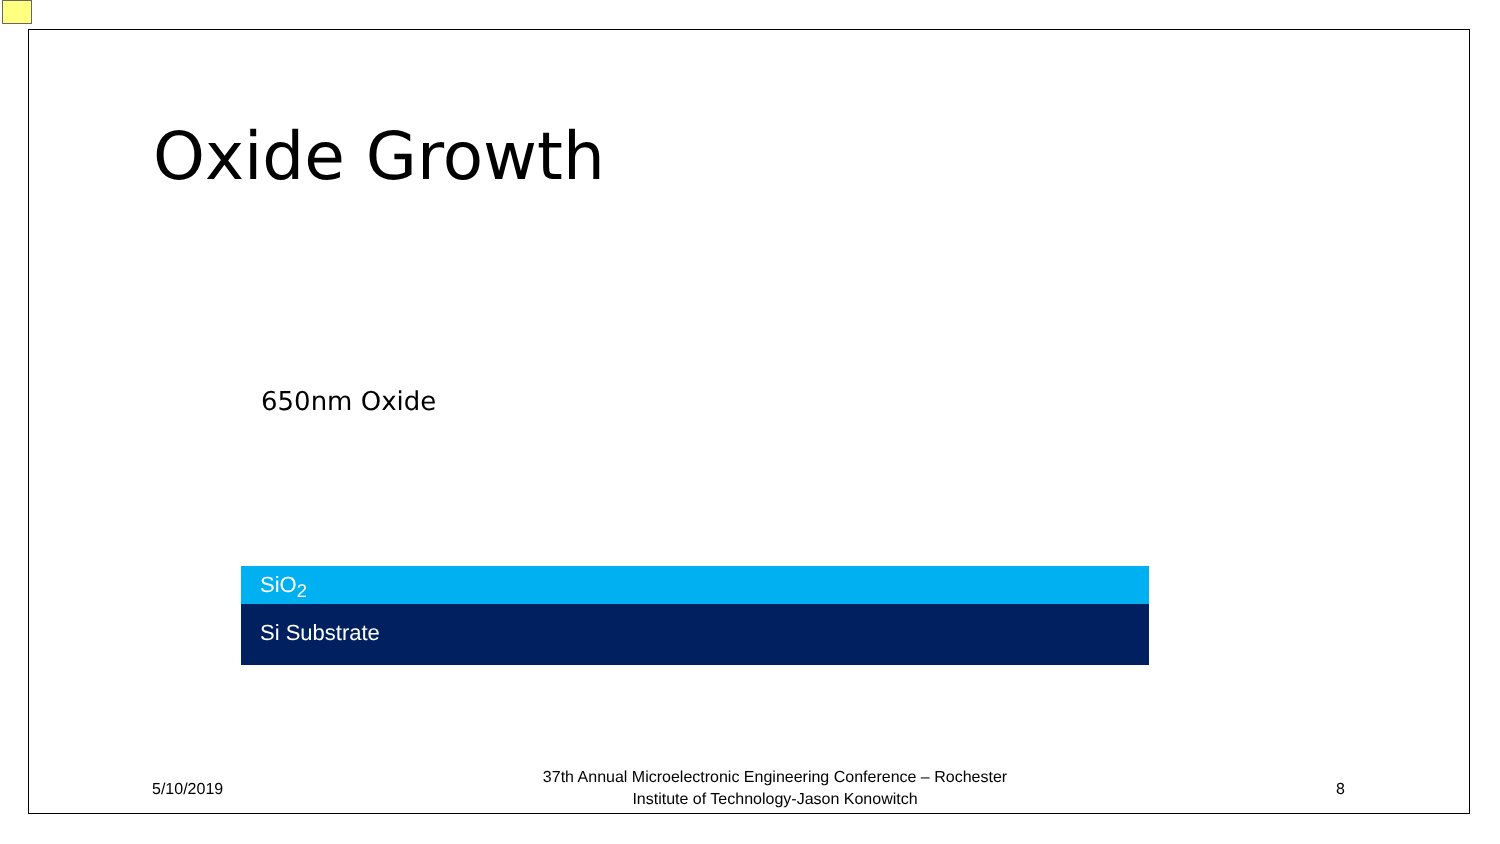Oxide Growth
650nm Oxide
SiO<sub>2</sub>
Si Substrate
5/10/2019
37th Annual Microelectronic Engineering Conference – Rochester Institute of Technology-Jason Konowitch
8